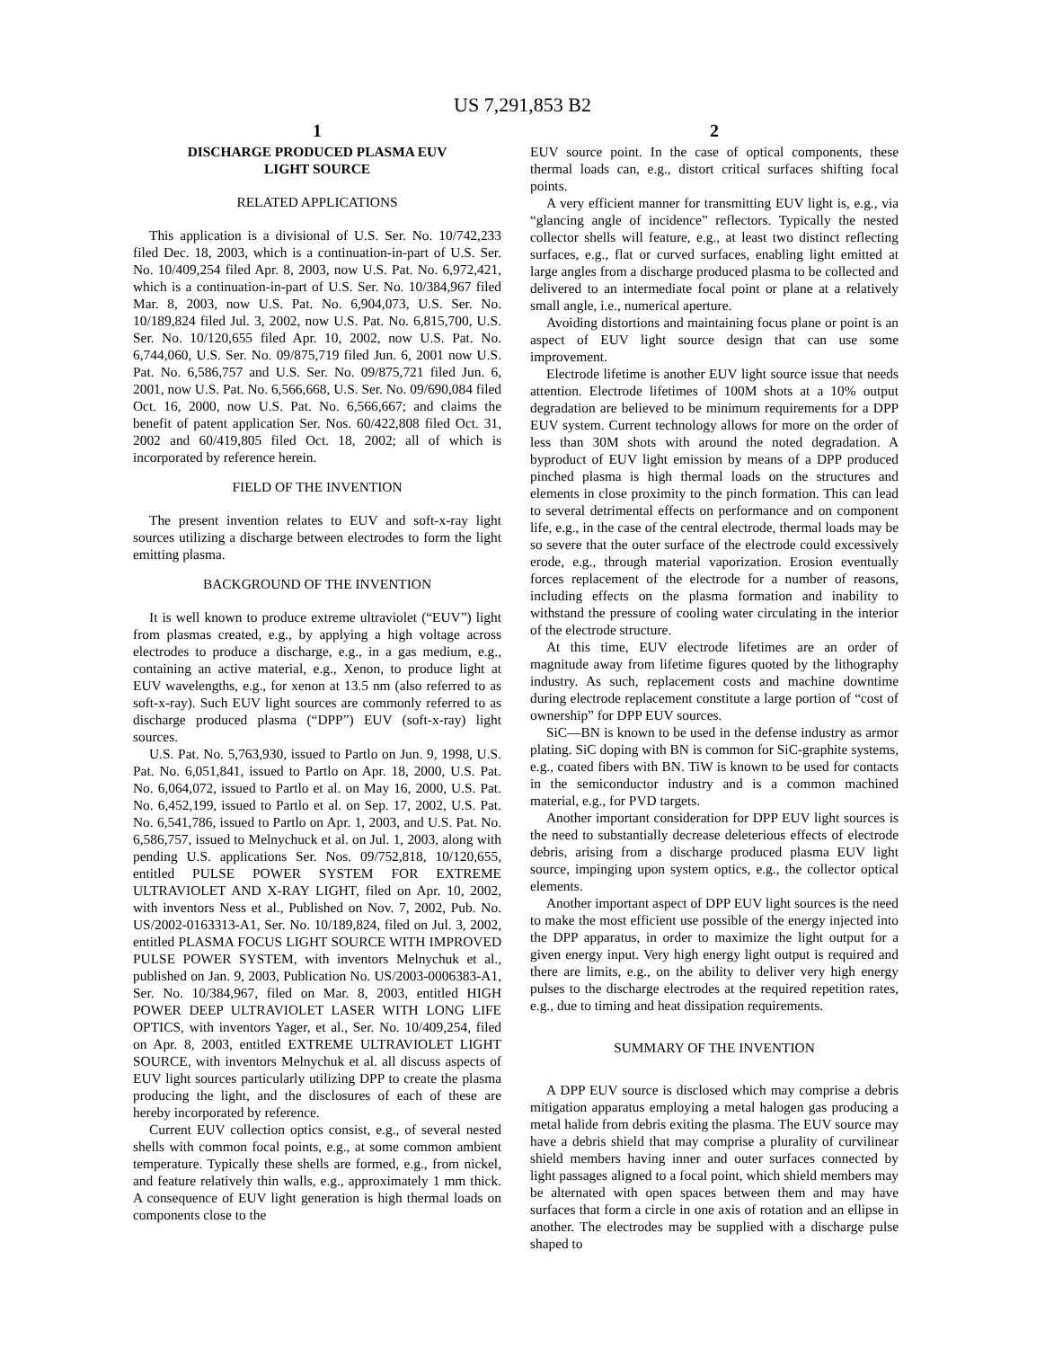US 7,291,853 B2
1
DISCHARGE PRODUCED PLASMA EUV
LIGHT SOURCE
RELATED APPLICATIONS
This application is a divisional of U.S. Ser. No. 10/742,233 filed Dec. 18, 2003, which is a continuation-in-part of U.S. Ser. No. 10/409,254 filed Apr. 8, 2003, now U.S. Pat. No. 6,972,421, which is a continuation-in-part of U.S. Ser. No. 10/384,967 filed Mar. 8, 2003, now U.S. Pat. No. 6,904,073, U.S. Ser. No. 10/189,824 filed Jul. 3, 2002, now U.S. Pat. No. 6,815,700, U.S. Ser. No. 10/120,655 filed Apr. 10, 2002, now U.S. Pat. No. 6,744,060, U.S. Ser. No. 09/875,719 filed Jun. 6, 2001 now U.S. Pat. No. 6,586,757 and U.S. Ser. No. 09/875,721 filed Jun. 6, 2001, now U.S. Pat. No. 6,566,668, U.S. Ser. No. 09/690,084 filed Oct. 16, 2000, now U.S. Pat. No. 6,566,667; and claims the benefit of patent application Ser. Nos. 60/422,808 filed Oct. 31, 2002 and 60/419,805 filed Oct. 18, 2002; all of which is incorporated by reference herein.
FIELD OF THE INVENTION
The present invention relates to EUV and soft-x-ray light sources utilizing a discharge between electrodes to form the light emitting plasma.
BACKGROUND OF THE INVENTION
It is well known to produce extreme ultraviolet (“EUV”) light from plasmas created, e.g., by applying a high voltage across electrodes to produce a discharge, e.g., in a gas medium, e.g., containing an active material, e.g., Xenon, to produce light at EUV wavelengths, e.g., for xenon at 13.5 nm (also referred to as soft-x-ray). Such EUV light sources are commonly referred to as discharge produced plasma (“DPP”) EUV (soft-x-ray) light sources.
U.S. Pat. No. 5,763,930, issued to Partlo on Jun. 9, 1998, U.S. Pat. No. 6,051,841, issued to Partlo on Apr. 18, 2000, U.S. Pat. No. 6,064,072, issued to Partlo et al. on May 16, 2000, U.S. Pat. No. 6,452,199, issued to Partlo et al. on Sep. 17, 2002, U.S. Pat. No. 6,541,786, issued to Partlo on Apr. 1, 2003, and U.S. Pat. No. 6,586,757, issued to Melnychuck et al. on Jul. 1, 2003, along with pending U.S. applications Ser. Nos. 09/752,818, 10/120,655, entitled PULSE POWER SYSTEM FOR EXTREME ULTRAVIOLET AND X-RAY LIGHT, filed on Apr. 10, 2002, with inventors Ness et al., Published on Nov. 7, 2002, Pub. No. US/2002-0163313-A1, Ser. No. 10/189,824, filed on Jul. 3, 2002, entitled PLASMA FOCUS LIGHT SOURCE WITH IMPROVED PULSE POWER SYSTEM, with inventors Melnychuk et al., published on Jan. 9, 2003, Publication No. US/2003-0006383-A1, Ser. No. 10/384,967, filed on Mar. 8, 2003, entitled HIGH POWER DEEP ULTRAVIOLET LASER WITH LONG LIFE OPTICS, with inventors Yager, et al., Ser. No. 10/409,254, filed on Apr. 8, 2003, entitled EXTREME ULTRAVIOLET LIGHT SOURCE, with inventors Melnychuk et al. all discuss aspects of EUV light sources particularly utilizing DPP to create the plasma producing the light, and the disclosures of each of these are hereby incorporated by reference.
Current EUV collection optics consist, e.g., of several nested shells with common focal points, e.g., at some common ambient temperature. Typically these shells are formed, e.g., from nickel, and feature relatively thin walls, e.g., approximately 1 mm thick. A consequence of EUV light generation is high thermal loads on components close to the
2
EUV source point. In the case of optical components, these thermal loads can, e.g., distort critical surfaces shifting focal points.
A very efficient manner for transmitting EUV light is, e.g., via “glancing angle of incidence” reflectors. Typically the nested collector shells will feature, e.g., at least two distinct reflecting surfaces, e.g., flat or curved surfaces, enabling light emitted at large angles from a discharge produced plasma to be collected and delivered to an intermediate focal point or plane at a relatively small angle, i.e., numerical aperture.
Avoiding distortions and maintaining focus plane or point is an aspect of EUV light source design that can use some improvement.
Electrode lifetime is another EUV light source issue that needs attention. Electrode lifetimes of 100M shots at a 10% output degradation are believed to be minimum requirements for a DPP EUV system. Current technology allows for more on the order of less than 30M shots with around the noted degradation. A byproduct of EUV light emission by means of a DPP produced pinched plasma is high thermal loads on the structures and elements in close proximity to the pinch formation. This can lead to several detrimental effects on performance and on component life, e.g., in the case of the central electrode, thermal loads may be so severe that the outer surface of the electrode could excessively erode, e.g., through material vaporization. Erosion eventually forces replacement of the electrode for a number of reasons, including effects on the plasma formation and inability to withstand the pressure of cooling water circulating in the interior of the electrode structure.
At this time, EUV electrode lifetimes are an order of magnitude away from lifetime figures quoted by the lithography industry. As such, replacement costs and machine downtime during electrode replacement constitute a large portion of “cost of ownership” for DPP EUV sources.
SiC—BN is known to be used in the defense industry as armor plating. SiC doping with BN is common for SiC-graphite systems, e.g., coated fibers with BN. TiW is known to be used for contacts in the semiconductor industry and is a common machined material, e.g., for PVD targets.
Another important consideration for DPP EUV light sources is the need to substantially decrease deleterious effects of electrode debris, arising from a discharge produced plasma EUV light source, impinging upon system optics, e.g., the collector optical elements.
Another important aspect of DPP EUV light sources is the need to make the most efficient use possible of the energy injected into the DPP apparatus, in order to maximize the light output for a given energy input. Very high energy light output is required and there are limits, e.g., on the ability to deliver very high energy pulses to the discharge electrodes at the required repetition rates, e.g., due to timing and heat dissipation requirements.
SUMMARY OF THE INVENTION
A DPP EUV source is disclosed which may comprise a debris mitigation apparatus employing a metal halogen gas producing a metal halide from debris exiting the plasma. The EUV source may have a debris shield that may comprise a plurality of curvilinear shield members having inner and outer surfaces connected by light passages aligned to a focal point, which shield members may be alternated with open spaces between them and may have surfaces that form a circle in one axis of rotation and an ellipse in another. The electrodes may be supplied with a discharge pulse shaped to